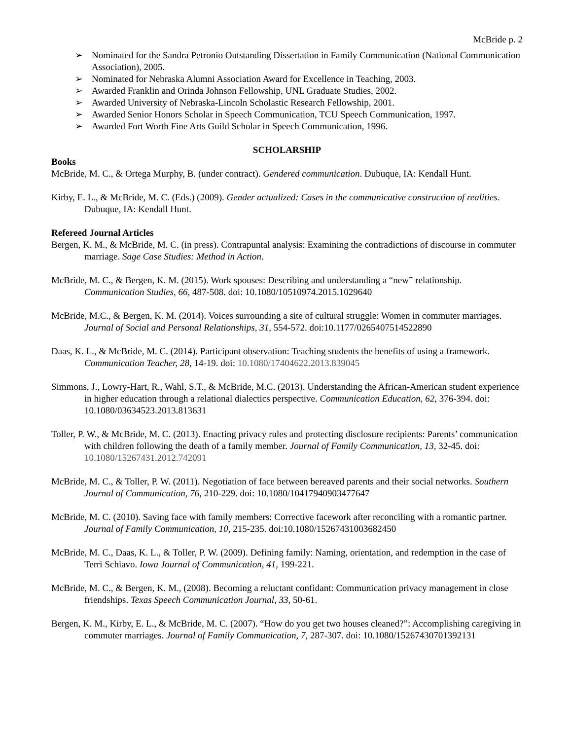McBride p. 2
➢ Nominated for the Sandra Petronio Outstanding Dissertation in Family Communication (National Communication Association), 2005.
➢ Nominated for Nebraska Alumni Association Award for Excellence in Teaching, 2003.
➢ Awarded Franklin and Orinda Johnson Fellowship, UNL Graduate Studies, 2002.
➢ Awarded University of Nebraska-Lincoln Scholastic Research Fellowship, 2001.
➢ Awarded Senior Honors Scholar in Speech Communication, TCU Speech Communication, 1997.
➢ Awarded Fort Worth Fine Arts Guild Scholar in Speech Communication, 1996.
SCHOLARSHIP
Books
McBride, M. C., & Ortega Murphy, B. (under contract). Gendered communication. Dubuque, IA: Kendall Hunt.
Kirby, E. L., & McBride, M. C. (Eds.) (2009). Gender actualized: Cases in the communicative construction of realities. Dubuque, IA: Kendall Hunt.
Refereed Journal Articles
Bergen, K. M., & McBride, M. C. (in press). Contrapuntal analysis: Examining the contradictions of discourse in commuter marriage. Sage Case Studies: Method in Action.
McBride, M. C., & Bergen, K. M. (2015). Work spouses: Describing and understanding a “new” relationship. Communication Studies, 66, 487-508. doi: 10.1080/10510974.2015.1029640
McBride, M.C., & Bergen, K. M. (2014). Voices surrounding a site of cultural struggle: Women in commuter marriages. Journal of Social and Personal Relationships, 31, 554-572. doi:10.1177/0265407514522890
Daas, K. L., & McBride, M. C. (2014). Participant observation: Teaching students the benefits of using a framework. Communication Teacher, 28, 14-19. doi: 10.1080/17404622.2013.839045
Simmons, J., Lowry-Hart, R., Wahl, S.T., & McBride, M.C. (2013). Understanding the African-American student experience in higher education through a relational dialectics perspective. Communication Education, 62, 376-394. doi: 10.1080/03634523.2013.813631
Toller, P. W., & McBride, M. C. (2013). Enacting privacy rules and protecting disclosure recipients: Parents’ communication with children following the death of a family member. Journal of Family Communication, 13, 32-45. doi: 10.1080/15267431.2012.742091
McBride, M. C., & Toller, P. W. (2011). Negotiation of face between bereaved parents and their social networks. Southern Journal of Communication, 76, 210-229. doi: 10.1080/10417940903477647
McBride, M. C. (2010). Saving face with family members: Corrective facework after reconciling with a romantic partner. Journal of Family Communication, 10, 215-235. doi:10.1080/15267431003682450
McBride, M. C., Daas, K. L., & Toller, P. W. (2009). Defining family: Naming, orientation, and redemption in the case of Terri Schiavo. Iowa Journal of Communication, 41, 199-221.
McBride, M. C., & Bergen, K. M., (2008). Becoming a reluctant confidant: Communication privacy management in close friendships. Texas Speech Communication Journal, 33, 50-61.
Bergen, K. M., Kirby, E. L., & McBride, M. C. (2007). “How do you get two houses cleaned?”: Accomplishing caregiving in commuter marriages. Journal of Family Communication, 7, 287-307. doi: 10.1080/15267430701392131